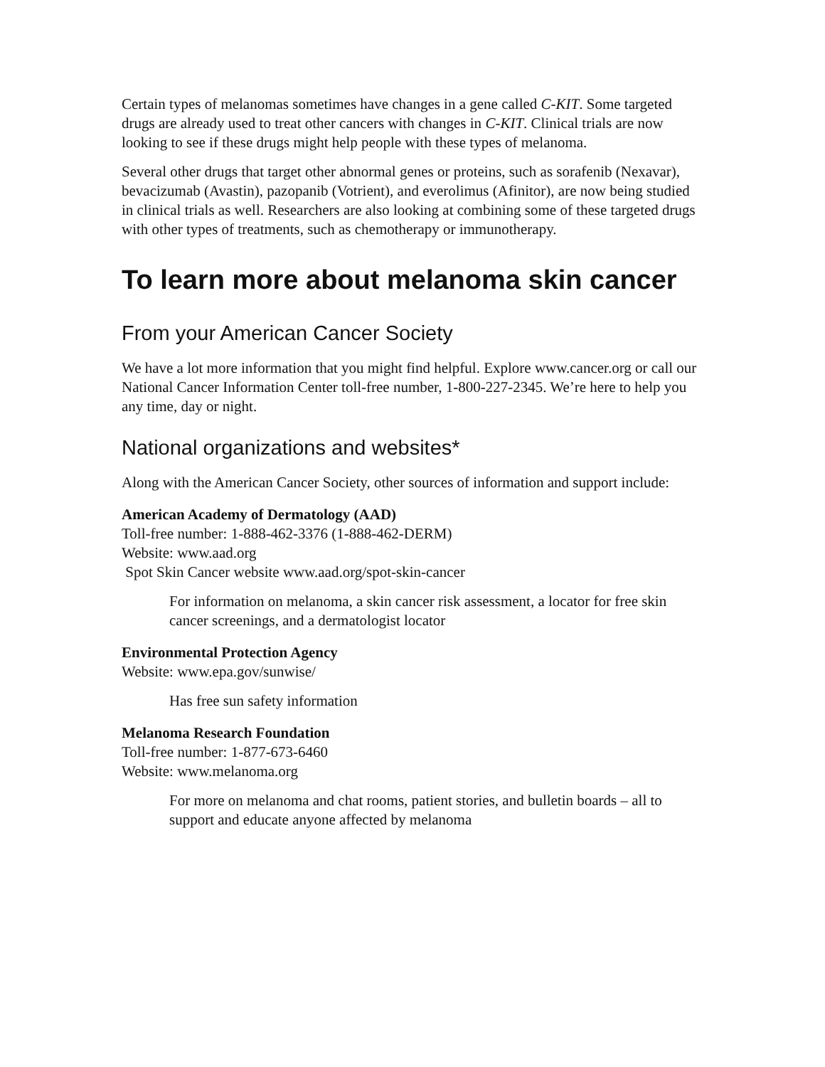Certain types of melanomas sometimes have changes in a gene called C-KIT. Some targeted drugs are already used to treat other cancers with changes in C-KIT. Clinical trials are now looking to see if these drugs might help people with these types of melanoma.
Several other drugs that target other abnormal genes or proteins, such as sorafenib (Nexavar), bevacizumab (Avastin), pazopanib (Votrient), and everolimus (Afinitor), are now being studied in clinical trials as well. Researchers are also looking at combining some of these targeted drugs with other types of treatments, such as chemotherapy or immunotherapy.
To learn more about melanoma skin cancer
From your American Cancer Society
We have a lot more information that you might find helpful. Explore www.cancer.org or call our National Cancer Information Center toll-free number, 1-800-227-2345. We’re here to help you any time, day or night.
National organizations and websites*
Along with the American Cancer Society, other sources of information and support include:
American Academy of Dermatology (AAD)
Toll-free number: 1-888-462-3376 (1-888-462-DERM)
Website: www.aad.org
Spot Skin Cancer website www.aad.org/spot-skin-cancer
For information on melanoma, a skin cancer risk assessment, a locator for free skin cancer screenings, and a dermatologist locator
Environmental Protection Agency
Website: www.epa.gov/sunwise/
Has free sun safety information
Melanoma Research Foundation
Toll-free number: 1-877-673-6460
Website: www.melanoma.org
For more on melanoma and chat rooms, patient stories, and bulletin boards – all to support and educate anyone affected by melanoma